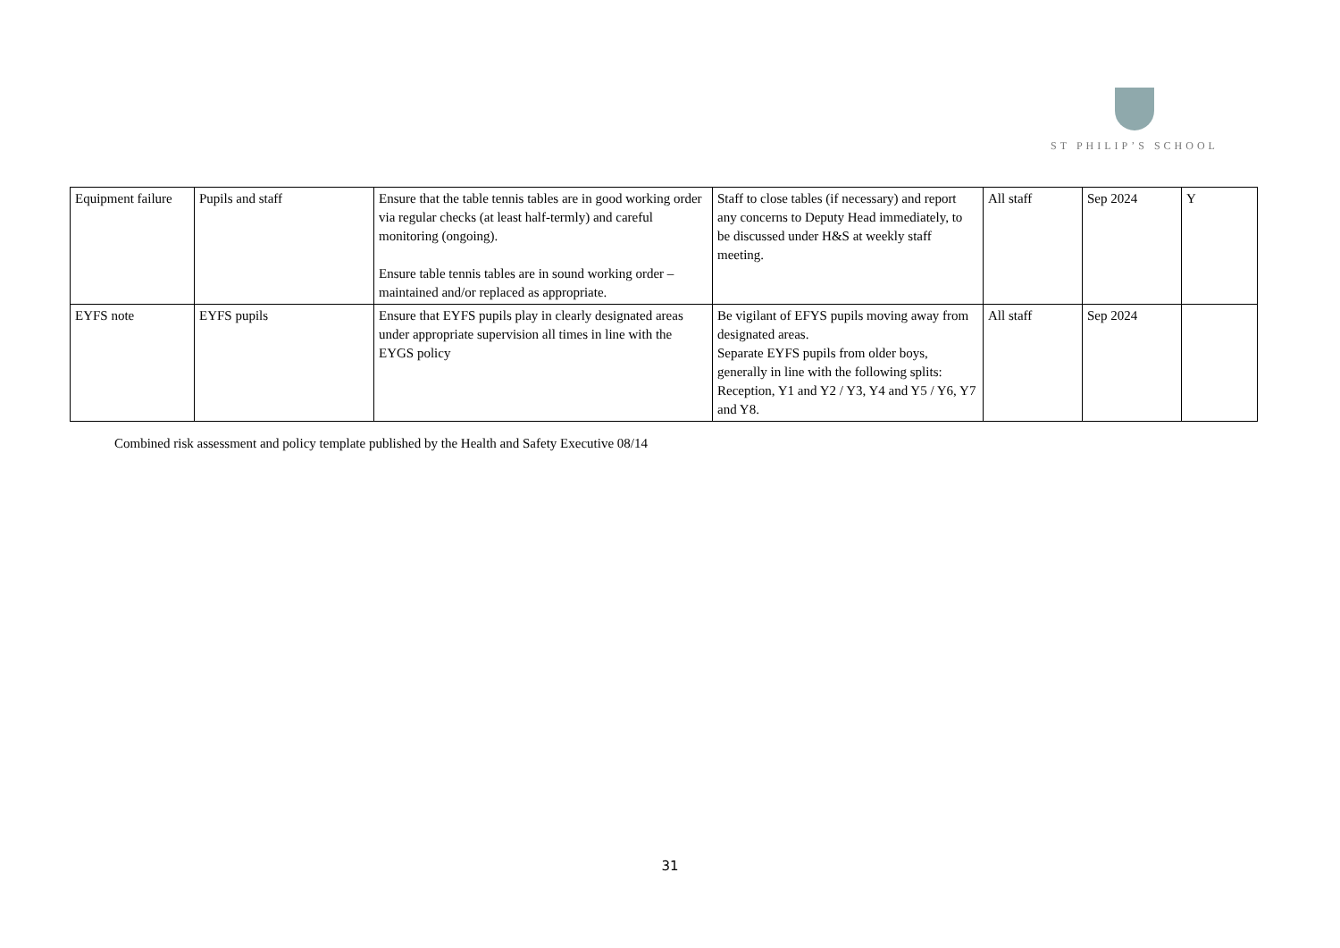ST PHILIP’S SCHOOL
| Equipment failure | Pupils and staff | Ensure that the table tennis tables are in good working order via regular checks (at least half-termly) and careful monitoring (ongoing). Ensure table tennis tables are in sound working order – maintained and/or replaced as appropriate. | Staff to close tables (if necessary) and report any concerns to Deputy Head immediately, to be discussed under H&S at weekly staff meeting. | All staff | Sep 2024 | Y |
| EYFS note | EYFS pupils | Ensure that EYFS pupils play in clearly designated areas under appropriate supervision all times in line with the EYGS policy | Be vigilant of EFYS pupils moving away from designated areas. Separate EYFS pupils from older boys, generally in line with the following splits: Reception, Y1 and Y2 / Y3, Y4 and Y5 / Y6, Y7 and Y8. | All staff | Sep 2024 | |
Combined risk assessment and policy template published by the Health and Safety Executive 08/14
31